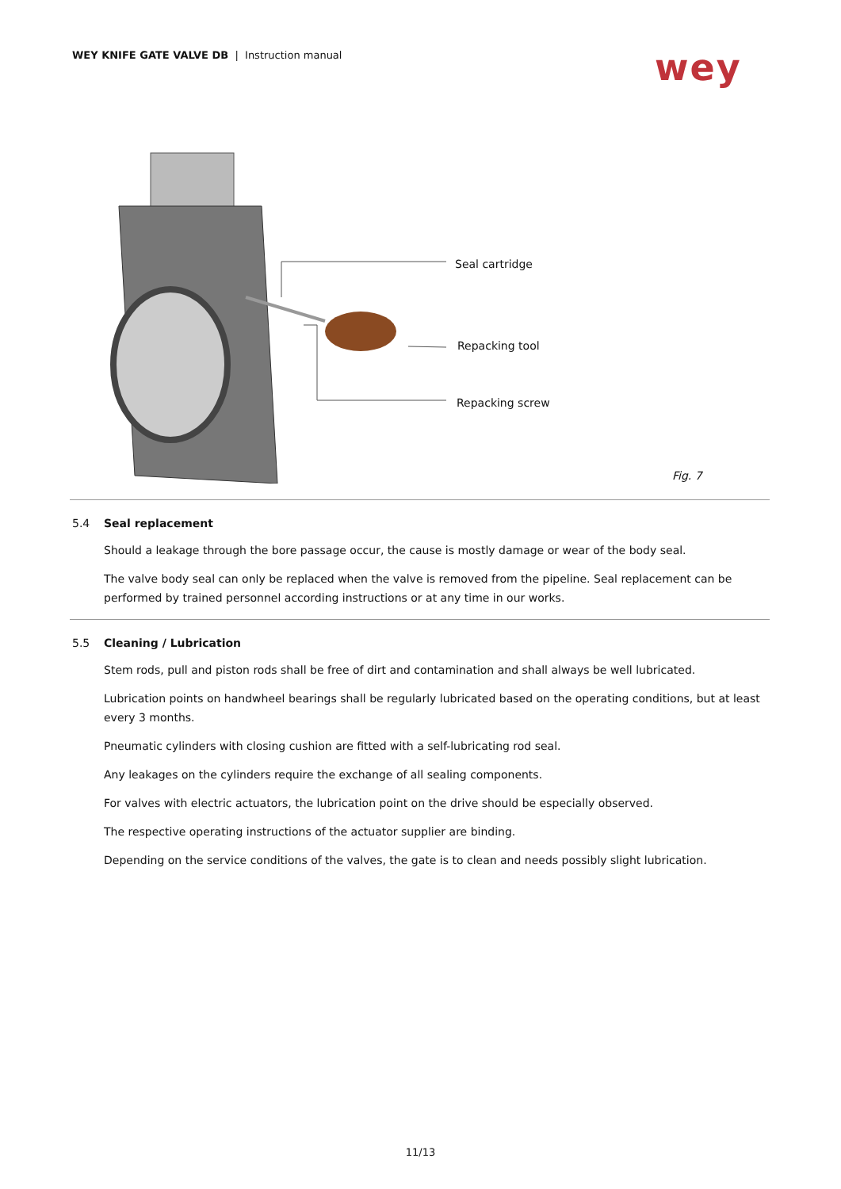WEY KNIFE GATE VALVE DB | Instruction manual
wey
Seal cartridge
Repacking tool
Repacking screw
Fig. 7
5.4 Seal replacement
Should a leakage through the bore passage occur, the cause is mostly damage or wear of the body seal.
The valve body seal can only be replaced when the valve is removed from the pipeline. Seal replacement can be performed by trained personnel according instructions or at any time in our works.
5.5 Cleaning / Lubrication
Stem rods, pull and piston rods shall be free of dirt and contamination and shall always be well lubricated.
Lubrication points on handwheel bearings shall be regularly lubricated based on the operating conditions, but at least every 3 months.
Pneumatic cylinders with closing cushion are fitted with a self-lubricating rod seal.
Any leakages on the cylinders require the exchange of all sealing components.
For valves with electric actuators, the lubrication point on the drive should be especially observed.
The respective operating instructions of the actuator supplier are binding.
Depending on the service conditions of the valves, the gate is to clean and needs possibly slight lubrication.
11/13